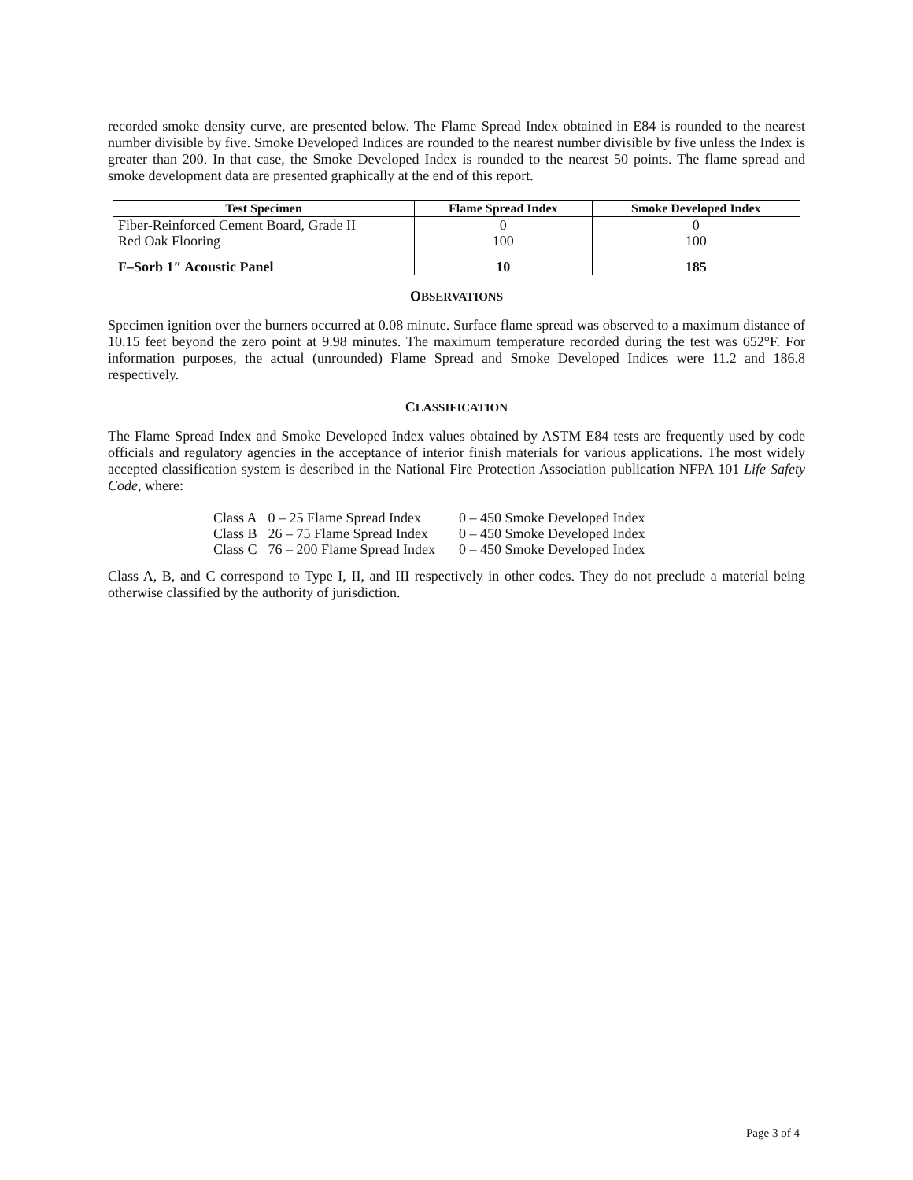recorded smoke density curve, are presented below. The Flame Spread Index obtained in E84 is rounded to the nearest number divisible by five. Smoke Developed Indices are rounded to the nearest number divisible by five unless the Index is greater than 200. In that case, the Smoke Developed Index is rounded to the nearest 50 points. The flame spread and smoke development data are presented graphically at the end of this report.
| Test Specimen | Flame Spread Index | Smoke Developed Index |
| --- | --- | --- |
| Fiber-Reinforced Cement Board, Grade II | 0 | 0 |
| Red Oak Flooring | 100 | 100 |
| F–Sorb 1″ Acoustic Panel | 10 | 185 |
OBSERVATIONS
Specimen ignition over the burners occurred at 0.08 minute. Surface flame spread was observed to a maximum distance of 10.15 feet beyond the zero point at 9.98 minutes. The maximum temperature recorded during the test was 652°F. For information purposes, the actual (unrounded) Flame Spread and Smoke Developed Indices were 11.2 and 186.8 respectively.
CLASSIFICATION
The Flame Spread Index and Smoke Developed Index values obtained by ASTM E84 tests are frequently used by code officials and regulatory agencies in the acceptance of interior finish materials for various applications. The most widely accepted classification system is described in the National Fire Protection Association publication NFPA 101 Life Safety Code, where:
| Class A | 0 – 25 Flame Spread Index | 0 – 450 Smoke Developed Index |
| Class B | 26 – 75 Flame Spread Index | 0 – 450 Smoke Developed Index |
| Class C | 76 – 200 Flame Spread Index | 0 – 450 Smoke Developed Index |
Class A, B, and C correspond to Type I, II, and III respectively in other codes. They do not preclude a material being otherwise classified by the authority of jurisdiction.
Page 3 of 4